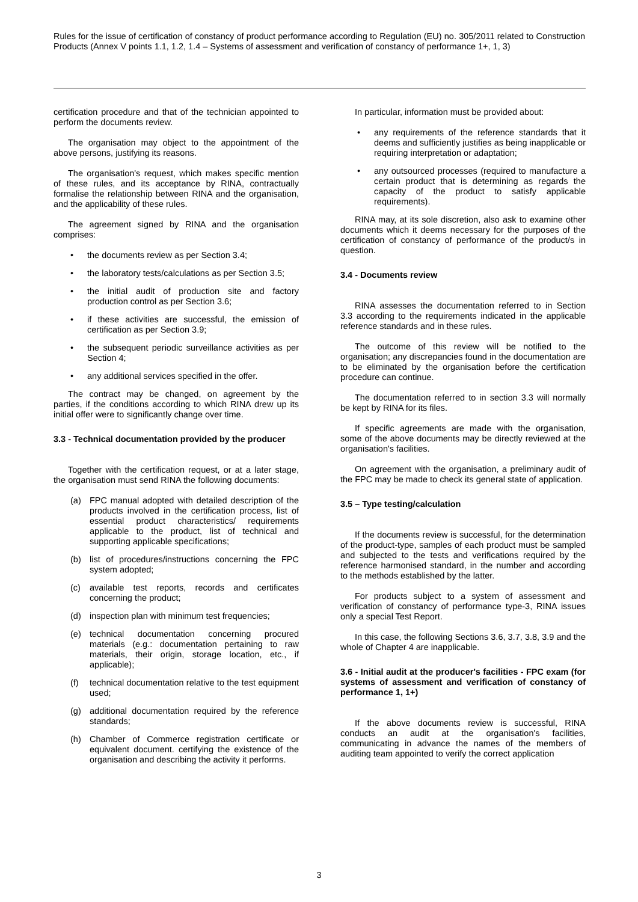Rules for the issue of certification of constancy of product performance according to Regulation (EU) no. 305/2011 related to Construction Products (Annex V points 1.1, 1.2, 1.4 – Systems of assessment and verification of constancy of performance 1+, 1, 3)
certification procedure and that of the technician appointed to perform the documents review.
The organisation may object to the appointment of the above persons, justifying its reasons.
The organisation's request, which makes specific mention of these rules, and its acceptance by RINA, contractually formalise the relationship between RINA and the organisation, and the applicability of these rules.
The agreement signed by RINA and the organisation comprises:
• the documents review as per Section 3.4;
• the laboratory tests/calculations as per Section 3.5;
• the initial audit of production site and factory production control as per Section 3.6;
• if these activities are successful, the emission of certification as per Section 3.9;
• the subsequent periodic surveillance activities as per Section 4;
• any additional services specified in the offer.
The contract may be changed, on agreement by the parties, if the conditions according to which RINA drew up its initial offer were to significantly change over time.
3.3 - Technical documentation provided by the producer
Together with the certification request, or at a later stage, the organisation must send RINA the following documents:
(a) FPC manual adopted with detailed description of the products involved in the certification process, list of essential product characteristics/ requirements applicable to the product, list of technical and supporting applicable specifications;
(b) list of procedures/instructions concerning the FPC system adopted;
(c) available test reports, records and certificates concerning the product;
(d) inspection plan with minimum test frequencies;
(e) technical documentation concerning procured materials (e.g.: documentation pertaining to raw materials, their origin, storage location, etc., if applicable);
(f) technical documentation relative to the test equipment used;
(g) additional documentation required by the reference standards;
(h) Chamber of Commerce registration certificate or equivalent document. certifying the existence of the organisation and describing the activity it performs.
In particular, information must be provided about:
• any requirements of the reference standards that it deems and sufficiently justifies as being inapplicable or requiring interpretation or adaptation;
• any outsourced processes (required to manufacture a certain product that is determining as regards the capacity of the product to satisfy applicable requirements).
RINA may, at its sole discretion, also ask to examine other documents which it deems necessary for the purposes of the certification of constancy of performance of the product/s in question.
3.4 - Documents review
RINA assesses the documentation referred to in Section 3.3 according to the requirements indicated in the applicable reference standards and in these rules.
The outcome of this review will be notified to the organisation; any discrepancies found in the documentation are to be eliminated by the organisation before the certification procedure can continue.
The documentation referred to in section 3.3 will normally be kept by RINA for its files.
If specific agreements are made with the organisation, some of the above documents may be directly reviewed at the organisation's facilities.
On agreement with the organisation, a preliminary audit of the FPC may be made to check its general state of application.
3.5 – Type testing/calculation
If the documents review is successful, for the determination of the product-type, samples of each product must be sampled and subjected to the tests and verifications required by the reference harmonised standard, in the number and according to the methods established by the latter.
For products subject to a system of assessment and verification of constancy of performance type-3, RINA issues only a special Test Report.
In this case, the following Sections 3.6, 3.7, 3.8, 3.9 and the whole of Chapter 4 are inapplicable.
3.6 - Initial audit at the producer's facilities - FPC exam (for systems of assessment and verification of constancy of performance 1, 1+)
If the above documents review is successful, RINA conducts an audit at the organisation's facilities, communicating in advance the names of the members of auditing team appointed to verify the correct application
3